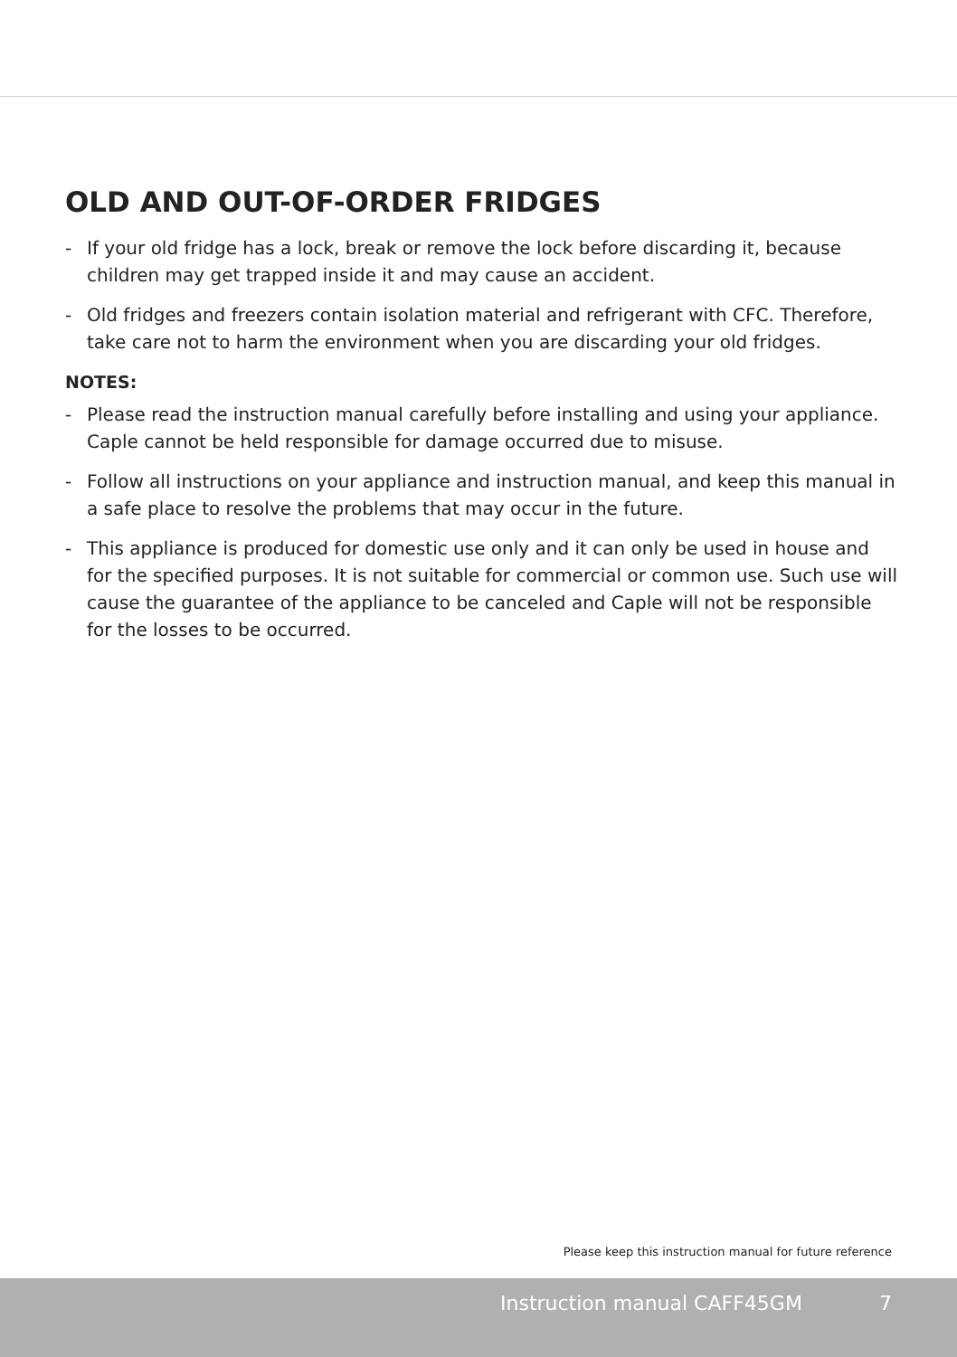OLD AND OUT-OF-ORDER FRIDGES
- If your old fridge has a lock, break or remove the lock before discarding it, because children may get trapped inside it and may cause an accident.
- Old fridges and freezers contain isolation material and refrigerant with CFC. Therefore, take care not to harm the environment when you are discarding your old fridges.
NOTES:
- Please read the instruction manual carefully before installing and using your appliance. Caple cannot be held responsible for damage occurred due to misuse.
- Follow all instructions on your appliance and instruction manual, and keep this manual in a safe place to resolve the problems that may occur in the future.
- This appliance is produced for domestic use only and it can only be used in house and for the specified purposes. It is not suitable for commercial or common use. Such use will cause the guarantee of the appliance to be canceled and Caple will not be responsible for the losses to be occurred.
Please keep this instruction manual for future reference
Instruction manual CAFF45GM 7